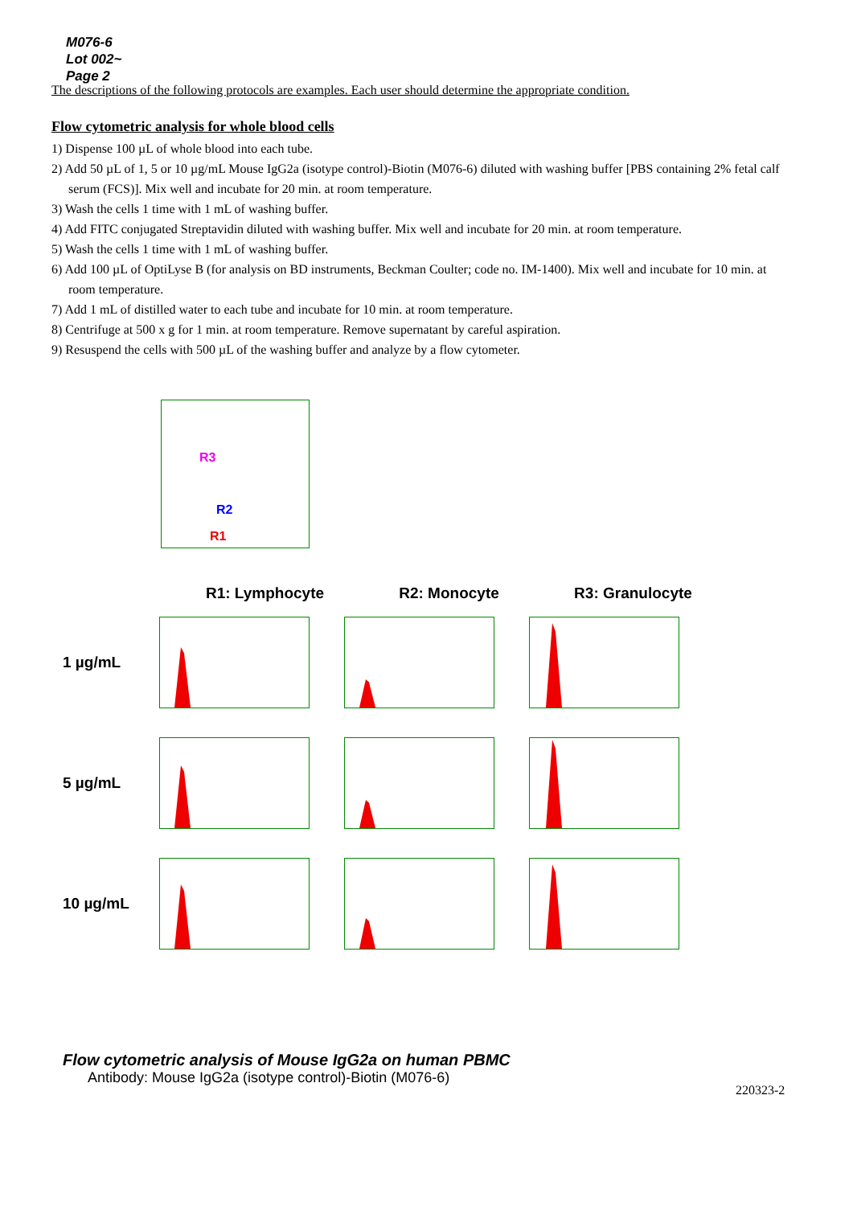M076-6
Lot 002~
Page 2
The descriptions of the following protocols are examples. Each user should determine the appropriate condition.
Flow cytometric analysis for whole blood cells
1) Dispense 100 µL of whole blood into each tube.
2) Add 50 µL of 1, 5 or 10 µg/mL Mouse IgG2a (isotype control)-Biotin (M076-6) diluted with washing buffer [PBS containing 2% fetal calf serum (FCS)]. Mix well and incubate for 20 min. at room temperature.
3) Wash the cells 1 time with 1 mL of washing buffer.
4) Add FITC conjugated Streptavidin diluted with washing buffer. Mix well and incubate for 20 min. at room temperature.
5) Wash the cells 1 time with 1 mL of washing buffer.
6) Add 100 µL of OptiLyse B (for analysis on BD instruments, Beckman Coulter; code no. IM-1400). Mix well and incubate for 10 min. at room temperature.
7) Add 1 mL of distilled water to each tube and incubate for 10 min. at room temperature.
8) Centrifuge at 500 x g for 1 min. at room temperature. Remove supernatant by careful aspiration.
9) Resuspend the cells with 500 µL of the washing buffer and analyze by a flow cytometer.
R3
R2
R1
R1: Lymphocyte R2: Monocyte R3: Granulocyte
1 µg/mL
5 µg/mL
10 µg/mL
Flow cytometric analysis of Mouse IgG2a on human PBMC
Antibody: Mouse IgG2a (isotype control)-Biotin (M076-6)
220323-2